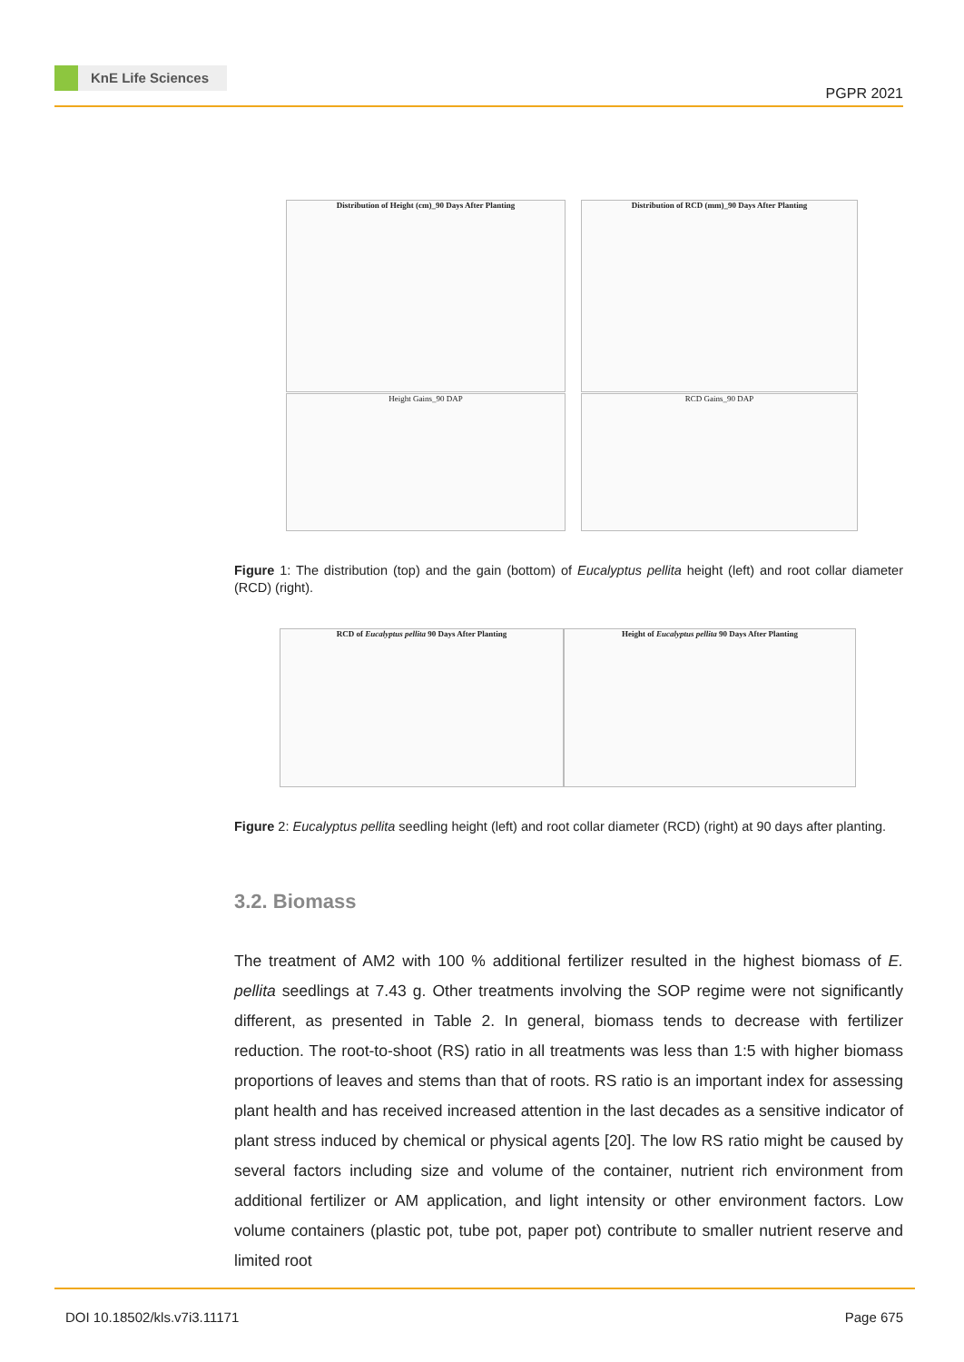KnE Life Sciences
PGPR 2021
Distribution of Height (cm)_90 Days After Planting Distribution of RCD (mm)_90 Days After Planting
Height Gains_90 DAP RCD Gains_90 DAP
Figure 1: The distribution (top) and the gain (bottom) of Eucalyptus pellita height (left) and root collar diameter (RCD) (right).
RCD of Eucalyptus pellita 90 Days After Planting Height of Eucalyptus pellita 90 Days After Planting
Figure 2: Eucalyptus pellita seedling height (left) and root collar diameter (RCD) (right) at 90 days after planting.
3.2. Biomass
The treatment of AM2 with 100 % additional fertilizer resulted in the highest biomass of E. pellita seedlings at 7.43 g. Other treatments involving the SOP regime were not significantly different, as presented in Table 2. In general, biomass tends to decrease with fertilizer reduction. The root-to-shoot (RS) ratio in all treatments was less than 1:5 with higher biomass proportions of leaves and stems than that of roots. RS ratio is an important index for assessing plant health and has received increased attention in the last decades as a sensitive indicator of plant stress induced by chemical or physical agents [20]. The low RS ratio might be caused by several factors including size and volume of the container, nutrient rich environment from additional fertilizer or AM application, and light intensity or other environment factors. Low volume containers (plastic pot, tube pot, paper pot) contribute to smaller nutrient reserve and limited root
DOI 10.18502/kls.v7i3.11171 Page 675